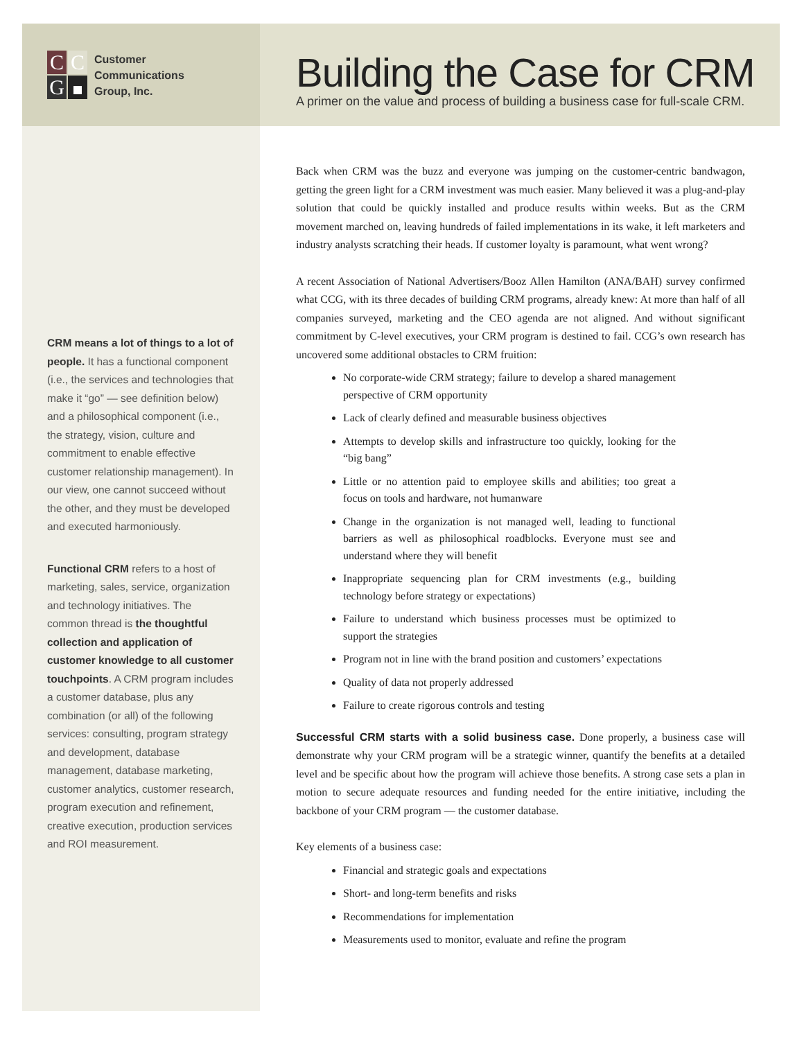C
C
G
Customer
Communications
Group, Inc.
Building the Case for CRM
A primer on the value and process of building a business case for full-scale CRM.
CRM means a lot of things to a lot of people. It has a functional component (i.e., the services and technologies that make it “go” — see definition below) and a philosophical component (i.e., the strategy, vision, culture and commitment to enable effective customer relationship management). In our view, one cannot succeed without the other, and they must be developed and executed harmoniously.
Functional CRM refers to a host of marketing, sales, service, organization and technology initiatives. The common thread is the thoughtful collection and application of customer knowledge to all customer touchpoints. A CRM program includes a customer database, plus any combination (or all) of the following services: consulting, program strategy and development, database management, database marketing, customer analytics, customer research, program execution and refinement, creative execution, production services and ROI measurement.
Back when CRM was the buzz and everyone was jumping on the customer-centric bandwagon, getting the green light for a CRM investment was much easier. Many believed it was a plug-and-play solution that could be quickly installed and produce results within weeks. But as the CRM movement marched on, leaving hundreds of failed implementations in its wake, it left marketers and industry analysts scratching their heads. If customer loyalty is paramount, what went wrong?
A recent Association of National Advertisers/Booz Allen Hamilton (ANA/BAH) survey confirmed what CCG, with its three decades of building CRM programs, already knew: At more than half of all companies surveyed, marketing and the CEO agenda are not aligned. And without significant commitment by C-level executives, your CRM program is destined to fail. CCG’s own research has uncovered some additional obstacles to CRM fruition:
No corporate-wide CRM strategy; failure to develop a shared management perspective of CRM opportunity
Lack of clearly defined and measurable business objectives
Attempts to develop skills and infrastructure too quickly, looking for the “big bang”
Little or no attention paid to employee skills and abilities; too great a focus on tools and hardware, not humanware
Change in the organization is not managed well, leading to functional barriers as well as philosophical roadblocks. Everyone must see and understand where they will benefit
Inappropriate sequencing plan for CRM investments (e.g., building technology before strategy or expectations)
Failure to understand which business processes must be optimized to support the strategies
Program not in line with the brand position and customers’ expectations
Quality of data not properly addressed
Failure to create rigorous controls and testing
Successful CRM starts with a solid business case. Done properly, a business case will demonstrate why your CRM program will be a strategic winner, quantify the benefits at a detailed level and be specific about how the program will achieve those benefits. A strong case sets a plan in motion to secure adequate resources and funding needed for the entire initiative, including the backbone of your CRM program — the customer database.
Key elements of a business case:
Financial and strategic goals and expectations
Short- and long-term benefits and risks
Recommendations for implementation
Measurements used to monitor, evaluate and refine the program